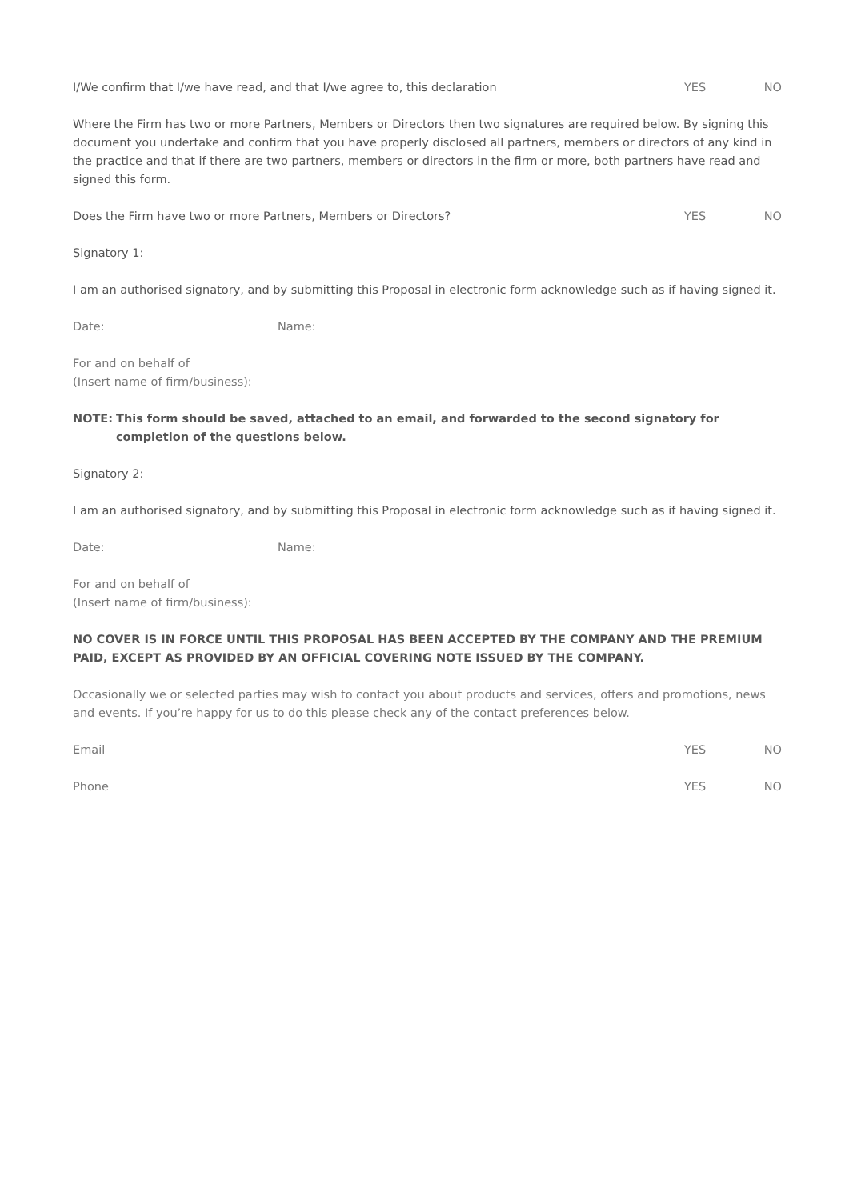I/We confirm that I/we have read, and that I/we agree to, this declaration YES NO
Where the Firm has two or more Partners, Members or Directors then two signatures are required below. By signing this document you undertake and confirm that you have properly disclosed all partners, members or directors of any kind in the practice and that if there are two partners, members or directors in the firm or more, both partners have read and signed this form.
Does the Firm have two or more Partners, Members or Directors? YES NO
Signatory 1:
I am an authorised signatory, and by submitting this Proposal in electronic form acknowledge such as if having signed it.
Date: Name:
For and on behalf of
(Insert name of firm/business):
NOTE: This form should be saved, attached to an email, and forwarded to the second signatory for completion of the questions below.
Signatory 2:
I am an authorised signatory, and by submitting this Proposal in electronic form acknowledge such as if having signed it.
Date: Name:
For and on behalf of
(Insert name of firm/business):
NO COVER IS IN FORCE UNTIL THIS PROPOSAL HAS BEEN ACCEPTED BY THE COMPANY AND THE PREMIUM PAID, EXCEPT AS PROVIDED BY AN OFFICIAL COVERING NOTE ISSUED BY THE COMPANY.
Occasionally we or selected parties may wish to contact you about products and services, offers and promotions, news and events. If you’re happy for us to do this please check any of the contact preferences below.
Email YES NO
Phone YES NO